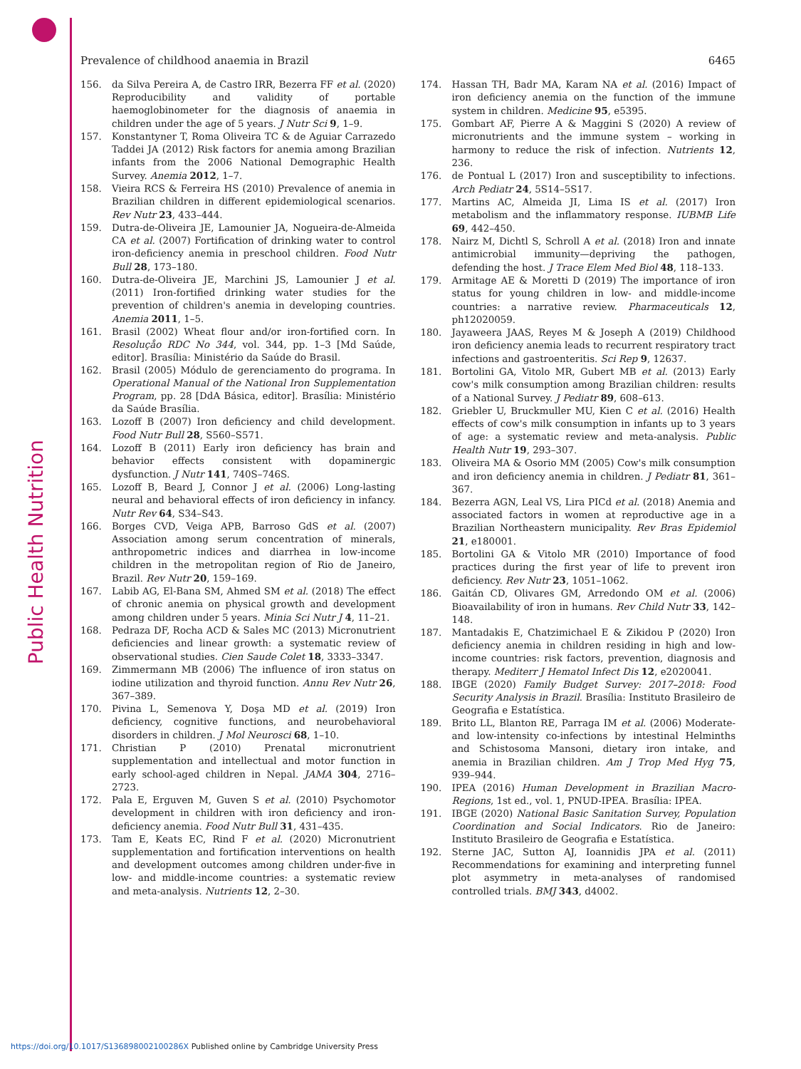Public Health Nutrition
Prevalence of childhood anaemia in Brazil 6465
156. da Silva Pereira A, de Castro IRR, Bezerra FF et al. (2020) Reproducibility and validity of portable haemoglobinometer for the diagnosis of anaemia in children under the age of 5 years. J Nutr Sci 9, 1–9.
157. Konstantyner T, Roma Oliveira TC & de Aguiar Carrazedo Taddei JA (2012) Risk factors for anemia among Brazilian infants from the 2006 National Demographic Health Survey. Anemia 2012, 1–7.
158. Vieira RCS & Ferreira HS (2010) Prevalence of anemia in Brazilian children in different epidemiological scenarios. Rev Nutr 23, 433–444.
159. Dutra-de-Oliveira JE, Lamounier JA, Nogueira-de-Almeida CA et al. (2007) Fortification of drinking water to control iron-deficiency anemia in preschool children. Food Nutr Bull 28, 173–180.
160. Dutra-de-Oliveira JE, Marchini JS, Lamounier J et al. (2011) Iron-fortified drinking water studies for the prevention of children's anemia in developing countries. Anemia 2011, 1–5.
161. Brasil (2002) Wheat flour and/or iron-fortified corn. In Resoluçåo RDC No 344, vol. 344, pp. 1–3 [Md Saúde, editor]. Brasília: Ministério da Saúde do Brasil.
162. Brasil (2005) Módulo de gerenciamento do programa. In Operational Manual of the National Iron Supplementation Program, pp. 28 [DdA Básica, editor]. Brasília: Ministério da Saúde Brasília.
163. Lozoff B (2007) Iron deficiency and child development. Food Nutr Bull 28, S560–S571.
164. Lozoff B (2011) Early iron deficiency has brain and behavior effects consistent with dopaminergic dysfunction. J Nutr 141, 740S–746S.
165. Lozoff B, Beard J, Connor J et al. (2006) Long-lasting neural and behavioral effects of iron deficiency in infancy. Nutr Rev 64, S34–S43.
166. Borges CVD, Veiga APB, Barroso GdS et al. (2007) Association among serum concentration of minerals, anthropometric indices and diarrhea in low-income children in the metropolitan region of Rio de Janeiro, Brazil. Rev Nutr 20, 159–169.
167. Labib AG, El-Bana SM, Ahmed SM et al. (2018) The effect of chronic anemia on physical growth and development among children under 5 years. Minia Sci Nutr J 4, 11–21.
168. Pedraza DF, Rocha ACD & Sales MC (2013) Micronutrient deficiencies and linear growth: a systematic review of observational studies. Cien Saude Colet 18, 3333–3347.
169. Zimmermann MB (2006) The influence of iron status on iodine utilization and thyroid function. Annu Rev Nutr 26, 367–389.
170. Pivina L, Semenova Y, Doşa MD et al. (2019) Iron deficiency, cognitive functions, and neurobehavioral disorders in children. J Mol Neurosci 68, 1–10.
171. Christian P (2010) Prenatal micronutrient supplementation and intellectual and motor function in early school-aged children in Nepal. JAMA 304, 2716–2723.
172. Pala E, Erguven M, Guven S et al. (2010) Psychomotor development in children with iron deficiency and iron-deficiency anemia. Food Nutr Bull 31, 431–435.
173. Tam E, Keats EC, Rind F et al. (2020) Micronutrient supplementation and fortification interventions on health and development outcomes among children under-five in low- and middle-income countries: a systematic review and meta-analysis. Nutrients 12, 2–30.
174. Hassan TH, Badr MA, Karam NA et al. (2016) Impact of iron deficiency anemia on the function of the immune system in children. Medicine 95, e5395.
175. Gombart AF, Pierre A & Maggini S (2020) A review of micronutrients and the immune system – working in harmony to reduce the risk of infection. Nutrients 12, 236.
176. de Pontual L (2017) Iron and susceptibility to infections. Arch Pediatr 24, 5S14–5S17.
177. Martins AC, Almeida JI, Lima IS et al. (2017) Iron metabolism and the inflammatory response. IUBMB Life 69, 442–450.
178. Nairz M, Dichtl S, Schroll A et al. (2018) Iron and innate antimicrobial immunity—depriving the pathogen, defending the host. J Trace Elem Med Biol 48, 118–133.
179. Armitage AE & Moretti D (2019) The importance of iron status for young children in low- and middle-income countries: a narrative review. Pharmaceuticals 12, ph12020059.
180. Jayaweera JAAS, Reyes M & Joseph A (2019) Childhood iron deficiency anemia leads to recurrent respiratory tract infections and gastroenteritis. Sci Rep 9, 12637.
181. Bortolini GA, Vitolo MR, Gubert MB et al. (2013) Early cow's milk consumption among Brazilian children: results of a National Survey. J Pediatr 89, 608–613.
182. Griebler U, Bruckmuller MU, Kien C et al. (2016) Health effects of cow's milk consumption in infants up to 3 years of age: a systematic review and meta-analysis. Public Health Nutr 19, 293–307.
183. Oliveira MA & Osorio MM (2005) Cow's milk consumption and iron deficiency anemia in children. J Pediatr 81, 361–367.
184. Bezerra AGN, Leal VS, Lira PICd et al. (2018) Anemia and associated factors in women at reproductive age in a Brazilian Northeastern municipality. Rev Bras Epidemiol 21, e180001.
185. Bortolini GA & Vitolo MR (2010) Importance of food practices during the first year of life to prevent iron deficiency. Rev Nutr 23, 1051–1062.
186. Gaitán CD, Olivares GM, Arredondo OM et al. (2006) Bioavailability of iron in humans. Rev Child Nutr 33, 142–148.
187. Mantadakis E, Chatzimichael E & Zikidou P (2020) Iron deficiency anemia in children residing in high and low-income countries: risk factors, prevention, diagnosis and therapy. Mediterr J Hematol Infect Dis 12, e2020041.
188. IBGE (2020) Family Budget Survey: 2017–2018: Food Security Analysis in Brazil. Brasília: Instituto Brasileiro de Geografia e Estatística.
189. Brito LL, Blanton RE, Parraga IM et al. (2006) Moderate- and low-intensity co-infections by intestinal Helminths and Schistosoma Mansoni, dietary iron intake, and anemia in Brazilian children. Am J Trop Med Hyg 75, 939–944.
190. IPEA (2016) Human Development in Brazilian Macro-Regions, 1st ed., vol. 1, PNUD-IPEA. Brasília: IPEA.
191. IBGE (2020) National Basic Sanitation Survey, Population Coordination and Social Indicators. Rio de Janeiro: Instituto Brasileiro de Geografia e Estatística.
192. Sterne JAC, Sutton AJ, Ioannidis JPA et al. (2011) Recommendations for examining and interpreting funnel plot asymmetry in meta-analyses of randomised controlled trials. BMJ 343, d4002.
https://doi.org/10.1017/S136898002100286X Published online by Cambridge University Press